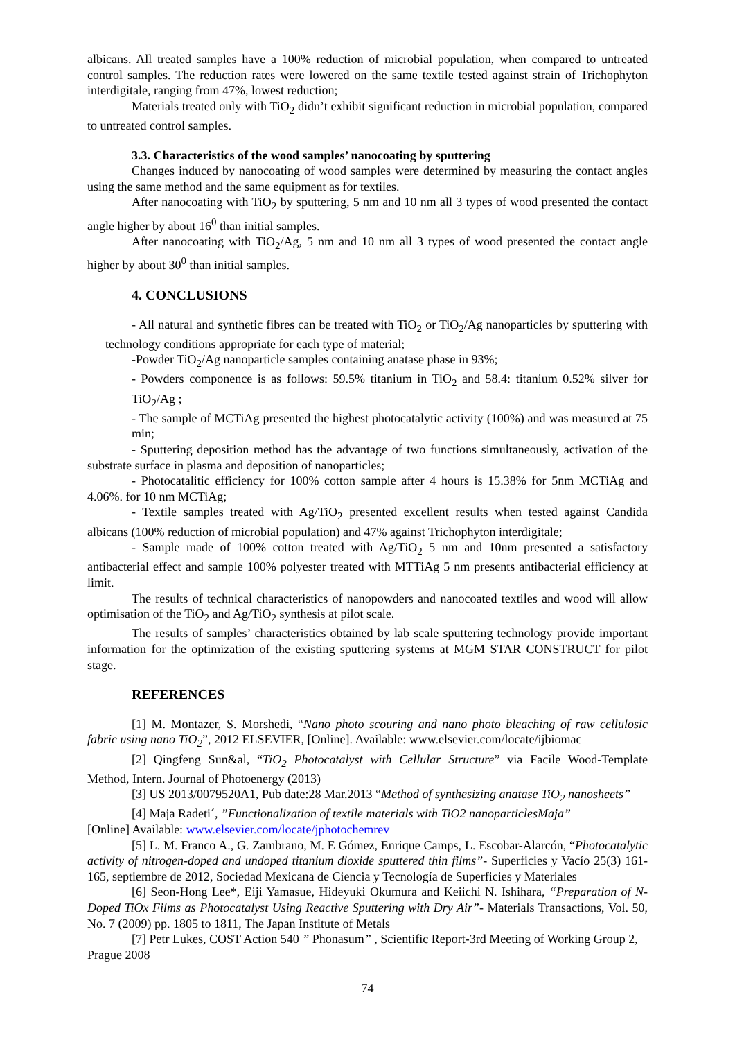albicans. All treated samples have a 100% reduction of microbial population, when compared to untreated control samples. The reduction rates were lowered on the same textile tested against strain of Trichophyton interdigitale, ranging from 47%, lowest reduction;
Materials treated only with TiO<sub>2</sub> didn’t exhibit significant reduction in microbial population, compared to untreated control samples.
3.3. Characteristics of the wood samples’ nanocoating by sputtering
Changes induced by nanocoating of wood samples were determined by measuring the contact angles using the same method and the same equipment as for textiles.
After nanocoating with TiO<sub>2</sub> by sputtering, 5 nm and 10 nm all 3 types of wood presented the contact angle higher by about 16<sup>0</sup> than initial samples.
After nanocoating with TiO<sub>2</sub>/Ag, 5 nm and 10 nm all 3 types of wood presented the contact angle higher by about 30<sup>0</sup> than initial samples.
4. CONCLUSIONS
- All natural and synthetic fibres can be treated with TiO<sub>2</sub> or TiO<sub>2</sub>/Ag nanoparticles by sputtering with technology conditions appropriate for each type of material;
-Powder TiO<sub>2</sub>/Ag nanoparticle samples containing anatase phase in 93%;
- Powders componence is as follows: 59.5% titanium in TiO<sub>2</sub> and 58.4: titanium 0.52% silver for TiO<sub>2</sub>/Ag ;
- The sample of MCTiAg presented the highest photocatalytic activity (100%) and was measured at 75 min;
- Sputtering deposition method has the advantage of two functions simultaneously, activation of the substrate surface in plasma and deposition of nanoparticles;
- Photocatalitic efficiency for 100% cotton sample after 4 hours is 15.38% for 5nm MCTiAg and 4.06%. for 10 nm MCTiAg;
- Textile samples treated with Ag/TiO<sub>2</sub> presented excellent results when tested against Candida albicans (100% reduction of microbial population) and 47% against Trichophyton interdigitale;
- Sample made of 100% cotton treated with Ag/TiO<sub>2</sub> 5 nm and 10nm presented a satisfactory antibacterial effect and sample 100% polyester treated with MTTiAg 5 nm presents antibacterial efficiency at limit.
The results of technical characteristics of nanopowders and nanocoated textiles and wood will allow optimisation of the TiO<sub>2</sub> and Ag/TiO<sub>2</sub> synthesis at pilot scale.
The results of samples’ characteristics obtained by lab scale sputtering technology provide important information for the optimization of the existing sputtering systems at MGM STAR CONSTRUCT for pilot stage.
REFERENCES
[1] M. Montazer, S. Morshedi, “Nano photo scouring and nano photo bleaching of raw cellulosic fabric using nano TiO<sub>2</sub>”, 2012 ELSEVIER, [Online]. Available: www.elsevier.com/locate/ijbiomac
[2] Qingfeng Sun&al, “TiO<sub>2</sub> Photocatalyst with Cellular Structure” via Facile Wood-Template Method, Intern. Journal of Photoenergy (2013)
[3] US 2013/0079520A1, Pub date:28 Mar.2013 “Method of synthesizing anatase TiO<sub>2</sub> nanosheets”
[4] Maja Radeti´, ”Functionalization of textile materials with TiO2 nanoparticlesMaja”
[Online] Available: www.elsevier.com/locate/jphotochemrev
[5] L. M. Franco A., G. Zambrano, M. E Gómez, Enrique Camps, L. Escobar-Alarcón, “Photocatalytic activity of nitrogen-doped and undoped titanium dioxide sputtered thin films”- Superficies y Vacío 25(3) 161-165, septiembre de 2012, Sociedad Mexicana de Ciencia y Tecnología de Superficies y Materiales
[6] Seon-Hong Lee*, Eiji Yamasue, Hideyuki Okumura and Keiichi N. Ishihara, “Preparation of N-Doped TiOx Films as Photocatalyst Using Reactive Sputtering with Dry Air”- Materials Transactions, Vol. 50, No. 7 (2009) pp. 1805 to 1811, The Japan Institute of Metals
[7] Petr Lukes, COST Action 540 ” Phonasum” , Scientific Report-3rd Meeting of Working Group 2, Prague 2008
74